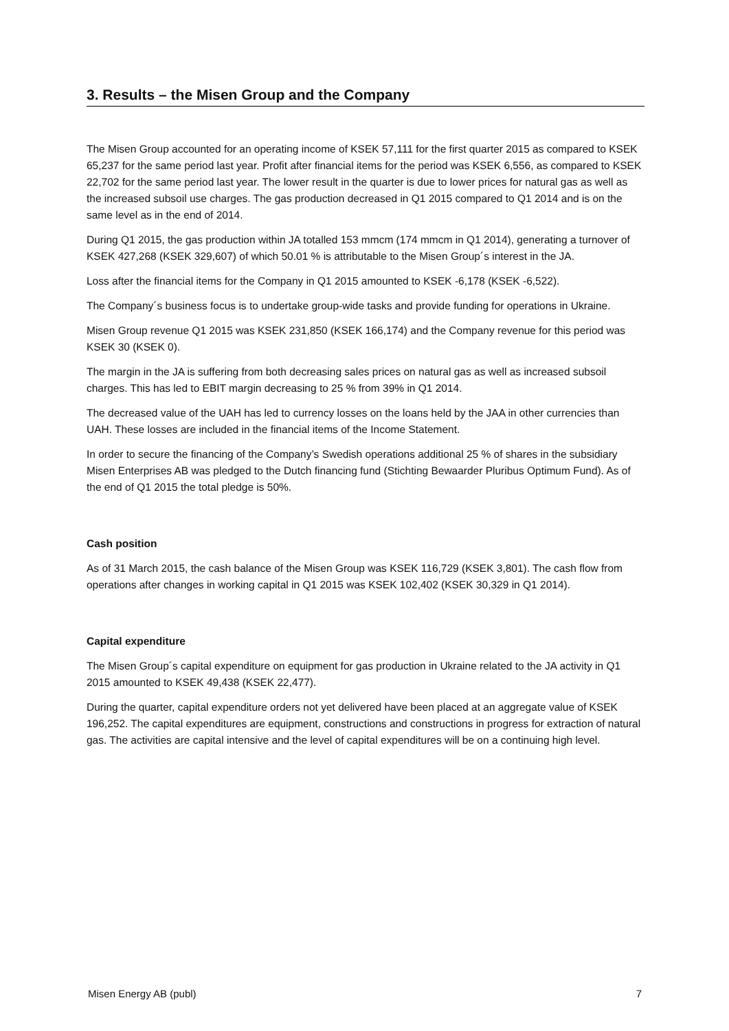3. Results – the Misen Group and the Company
The Misen Group accounted for an operating income of KSEK 57,111 for the first quarter 2015 as compared to KSEK 65,237 for the same period last year. Profit after financial items for the period was KSEK 6,556, as compared to KSEK 22,702 for the same period last year. The lower result in the quarter is due to lower prices for natural gas as well as the increased subsoil use charges. The gas production decreased in Q1 2015 compared to Q1 2014 and is on the same level as in the end of 2014.
During Q1 2015, the gas production within JA totalled 153 mmcm (174 mmcm in Q1 2014), generating a turnover of KSEK 427,268 (KSEK 329,607) of which 50.01 % is attributable to the Misen Group´s interest in the JA.
Loss after the financial items for the Company in Q1 2015 amounted to KSEK -6,178 (KSEK -6,522).
The Company´s business focus is to undertake group-wide tasks and provide funding for operations in Ukraine.
Misen Group revenue Q1 2015 was KSEK 231,850 (KSEK 166,174) and the Company revenue for this period was KSEK 30 (KSEK 0).
The margin in the JA is suffering from both decreasing sales prices on natural gas as well as increased subsoil charges. This has led to EBIT margin decreasing to 25 % from 39% in Q1 2014.
The decreased value of the UAH has led to currency losses on the loans held by the JAA in other currencies than UAH. These losses are included in the financial items of the Income Statement.
In order to secure the financing of the Company’s Swedish operations additional 25 % of shares in the subsidiary Misen Enterprises AB was pledged to the Dutch financing fund (Stichting Bewaarder Pluribus Optimum Fund). As of the end of Q1 2015 the total pledge is 50%.
Cash position
As of 31 March 2015, the cash balance of the Misen Group was KSEK 116,729 (KSEK 3,801). The cash flow from operations after changes in working capital in Q1 2015 was KSEK 102,402 (KSEK 30,329 in Q1 2014).
Capital expenditure
The Misen Group´s capital expenditure on equipment for gas production in Ukraine related to the JA activity in Q1 2015 amounted to KSEK 49,438 (KSEK 22,477).
During the quarter, capital expenditure orders not yet delivered have been placed at an aggregate value of KSEK 196,252. The capital expenditures are equipment, constructions and constructions in progress for extraction of natural gas. The activities are capital intensive and the level of capital expenditures will be on a continuing high level.
Misen Energy AB (publ) 7